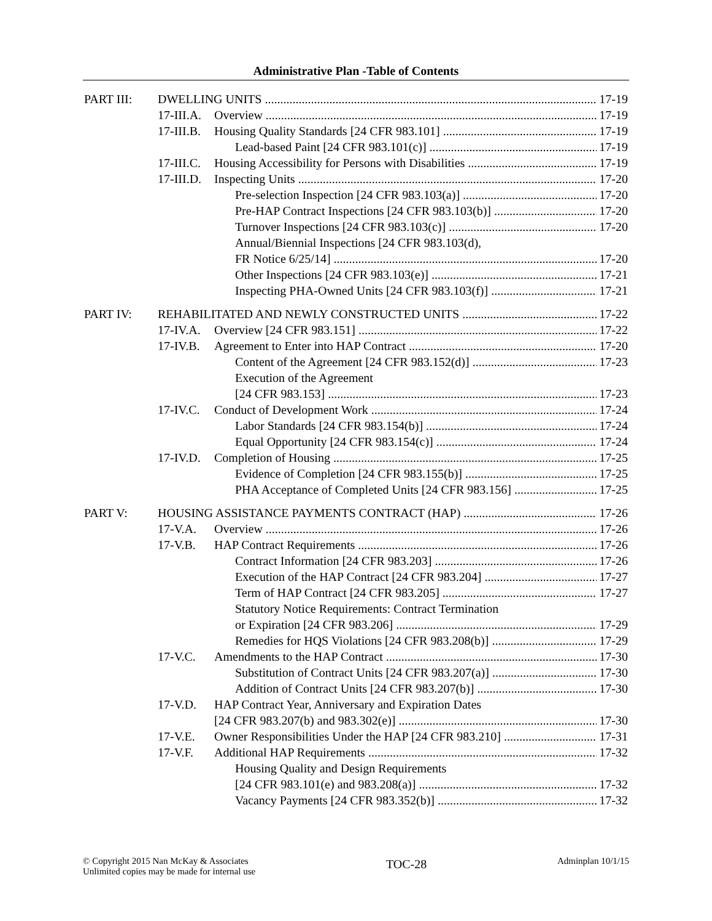Administrative Plan -Table of Contents
PART III: DWELLING UNITS 17-19
17-III.A. Overview 17-19
17-III.B. Housing Quality Standards [24 CFR 983.101] 17-19
Lead-based Paint [24 CFR 983.101(c)] 17-19
17-III.C. Housing Accessibility for Persons with Disabilities 17-19
17-III.D. Inspecting Units 17-20
Pre-selection Inspection [24 CFR 983.103(a)] 17-20
Pre-HAP Contract Inspections [24 CFR 983.103(b)] 17-20
Turnover Inspections [24 CFR 983.103(c)] 17-20
Annual/Biennial Inspections [24 CFR 983.103(d),
FR Notice 6/25/14] 17-20
Other Inspections [24 CFR 983.103(e)] 17-21
Inspecting PHA-Owned Units [24 CFR 983.103(f)] 17-21
PART IV: REHABILITATED AND NEWLY CONSTRUCTED UNITS 17-22
17-IV.A. Overview [24 CFR 983.151] 17-22
17-IV.B. Agreement to Enter into HAP Contract 17-20
Content of the Agreement [24 CFR 983.152(d)] 17-23
Execution of the Agreement
[24 CFR 983.153] 17-23
17-IV.C. Conduct of Development Work 17-24
Labor Standards [24 CFR 983.154(b)] 17-24
Equal Opportunity [24 CFR 983.154(c)] 17-24
17-IV.D. Completion of Housing 17-25
Evidence of Completion [24 CFR 983.155(b)] 17-25
PHA Acceptance of Completed Units [24 CFR 983.156] 17-25
PART V: HOUSING ASSISTANCE PAYMENTS CONTRACT (HAP) 17-26
17-V.A. Overview 17-26
17-V.B. HAP Contract Requirements 17-26
Contract Information [24 CFR 983.203] 17-26
Execution of the HAP Contract [24 CFR 983.204] 17-27
Term of HAP Contract [24 CFR 983.205] 17-27
Statutory Notice Requirements: Contract Termination
or Expiration [24 CFR 983.206] 17-29
Remedies for HQS Violations [24 CFR 983.208(b)] 17-29
17-V.C. Amendments to the HAP Contract 17-30
Substitution of Contract Units [24 CFR 983.207(a)] 17-30
Addition of Contract Units [24 CFR 983.207(b)] 17-30
17-V.D. HAP Contract Year, Anniversary and Expiration Dates
[24 CFR 983.207(b) and 983.302(e)] 17-30
17-V.E. Owner Responsibilities Under the HAP [24 CFR 983.210] 17-31
17-V.F. Additional HAP Requirements 17-32
Housing Quality and Design Requirements
[24 CFR 983.101(e) and 983.208(a)] 17-32
Vacancy Payments [24 CFR 983.352(b)] 17-32
© Copyright 2015 Nan McKay & Associates
Unlimited copies may be made for internal use
TOC-28
Adminplan 10/1/15